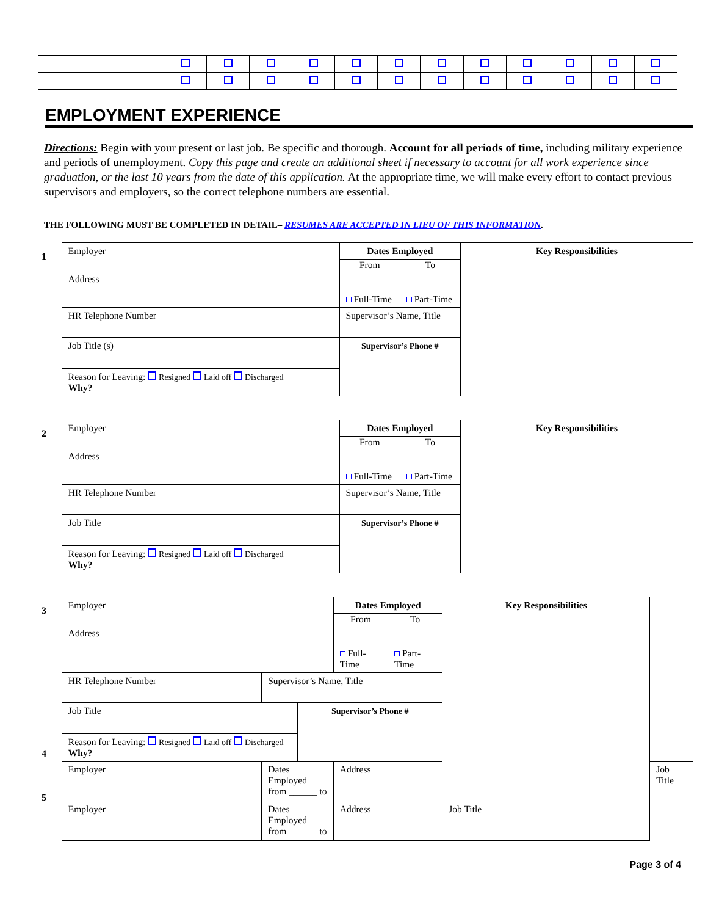EMPLOYMENT EXPERIENCE
Directions: Begin with your present or last job. Be specific and thorough. Account for all periods of time, including military experience and periods of unemployment. Copy this page and create an additional sheet if necessary to account for all work experience since graduation, or the last 10 years from the date of this application. At the appropriate time, we will make every effort to contact previous supervisors and employers, so the correct telephone numbers are essential.
THE FOLLOWING MUST BE COMPLETED IN DETAIL– RESUMES ARE ACCEPTED IN LIEU OF THIS INFORMATION.
1
| Employer | | | Dates Employed | | Key Responsibilities |
| | | | From | To | |
| Address | | | | | |
| | | | Full-Time | Part-Time | |
| HR Telephone Number | Supervisor’s Name, Title | | | | |
| Job Title (s) | | Supervisor’s Phone # | | | |
| Reason for Leaving: Resigned Laid off Discharged Why? | | | | | |
2
| Employer | | | Dates Employed | | Key Responsibilities |
| | | | From | To | |
| Address | | | | | |
| | | | Full-Time | Part-Time | |
| HR Telephone Number | Supervisor’s Name, Title | | | | |
| Job Title | | Supervisor’s Phone # | | | |
| Reason for Leaving: Resigned Laid off Discharged Why? | | | | | |
3
4
5
| Employer | | | Dates Employed | | Key Responsibilities | | |
| | | | From | To | | | |
| Address | | | | | | | |
| | | | Full-Time | Part-Time | | | |
| HR Telephone Number | Supervisor’s Name, Title | | | | | | |
| Job Title | | Supervisor’s Phone # | | | | | |
| Reason for Leaving: Resigned Laid off Discharged Why? | | | | | | | |
| Employer | Dates Employed from ______ to | | Address | | | | Job Title |
| Employer | Dates Employed from ______ to | | Address | | | Job Title | |
Page 3 of 4